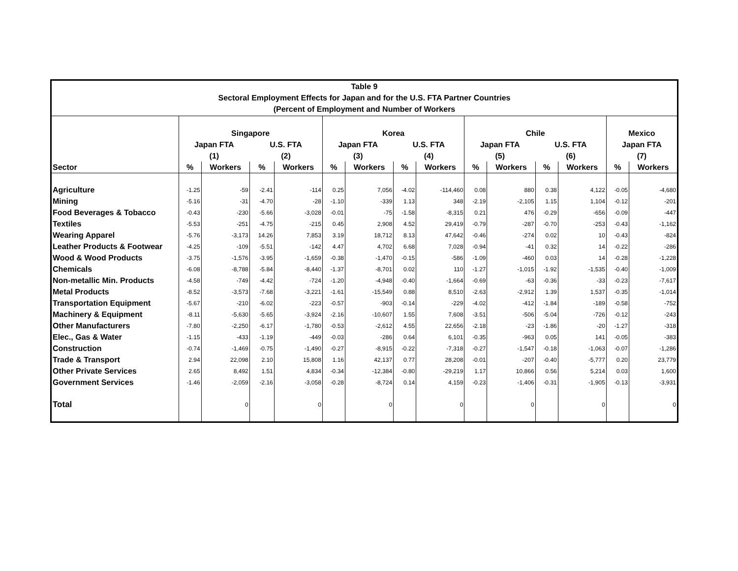Table 9
Sectoral Employment Effects for Japan and for the U.S. FTA Partner Countries
(Percent of Employment and Number of Workers
| | Singapore | | | | Korea | | | | Chile | | | | Mexico | |
| --- | --- | --- | --- | --- | --- | --- | --- | --- | --- | --- | --- | --- | --- | --- |
| | Japan FTA | | U.S. FTA | | Japan FTA | | U.S. FTA | | Japan FTA | | U.S. FTA | | Japan FTA | |
| | (1) | | (2) | | (3) | | (4) | | (5) | | (6) | | (7) | |
| Sector | % | Workers | % | Workers | % | Workers | % | Workers | % | Workers | % | Workers | % | Workers |
| Agriculture | -1.25 | -59 | -2.41 | -114 | 0.25 | 7,056 | -4.02 | -114,460 | 0.08 | 880 | 0.38 | 4,122 | -0.05 | -4,680 |
| Mining | -5.16 | -31 | -4.70 | -28 | -1.10 | -339 | 1.13 | 348 | -2.19 | -2,105 | 1.15 | 1,104 | -0.12 | -201 |
| Food Beverages & Tobacco | -0.43 | -230 | -5.66 | -3,028 | -0.01 | -75 | -1.58 | -8,315 | 0.21 | 476 | -0.29 | -656 | -0.09 | -447 |
| Textiles | -5.53 | -251 | -4.75 | -215 | 0.45 | 2,908 | 4.52 | 29,419 | -0.79 | -287 | -0.70 | -253 | -0.43 | -1,162 |
| Wearing Apparel | -5.76 | -3,173 | 14.26 | 7,853 | 3.19 | 18,712 | 8.13 | 47,642 | -0.46 | -274 | 0.02 | 10 | -0.43 | -824 |
| Leather Products & Footwear | -4.25 | -109 | -5.51 | -142 | 4.47 | 4,702 | 6.68 | 7,028 | -0.94 | -41 | 0.32 | 14 | -0.22 | -286 |
| Wood & Wood Products | -3.75 | -1,576 | -3.95 | -1,659 | -0.38 | -1,470 | -0.15 | -586 | -1.09 | -460 | 0.03 | 14 | -0.28 | -1,228 |
| Chemicals | -6.08 | -8,788 | -5.84 | -8,440 | -1.37 | -8,701 | 0.02 | 110 | -1.27 | -1,015 | -1.92 | -1,535 | -0.40 | -1,009 |
| Non-metallic Min. Products | -4.58 | -749 | -4.42 | -724 | -1.20 | -4,948 | -0.40 | -1,664 | -0.69 | -63 | -0.36 | -33 | -0.23 | -7,617 |
| Metal Products | -8.52 | -3,573 | -7.68 | -3,221 | -1.61 | -15,549 | 0.88 | 8,510 | -2.63 | -2,912 | 1.39 | 1,537 | -0.35 | -1,014 |
| Transportation Equipment | -5.67 | -210 | -6.02 | -223 | -0.57 | -903 | -0.14 | -229 | -4.02 | -412 | -1.84 | -189 | -0.58 | -752 |
| Machinery & Equipment | -8.11 | -5,630 | -5.65 | -3,924 | -2.16 | -10,607 | 1.55 | 7,608 | -3.51 | -506 | -5.04 | -726 | -0.12 | -243 |
| Other Manufacturers | -7.80 | -2,250 | -6.17 | -1,780 | -0.53 | -2,612 | 4.55 | 22,656 | -2.18 | -23 | -1.86 | -20 | -1.27 | -318 |
| Elec., Gas & Water | -1.15 | -433 | -1.19 | -449 | -0.03 | -286 | 0.64 | 6,101 | -0.35 | -963 | 0.05 | 141 | -0.05 | -383 |
| Construction | -0.74 | -1,469 | -0.75 | -1,490 | -0.27 | -8,915 | -0.22 | -7,318 | -0.27 | -1,547 | -0.18 | -1,063 | -0.07 | -1,286 |
| Trade & Transport | 2.94 | 22,098 | 2.10 | 15,808 | 1.16 | 42,137 | 0.77 | 28,208 | -0.01 | -207 | -0.40 | -5,777 | 0.20 | 23,779 |
| Other Private Services | 2.65 | 8,492 | 1.51 | 4,834 | -0.34 | -12,384 | -0.80 | -29,219 | 1.17 | 10,866 | 0.56 | 5,214 | 0.03 | 1,600 |
| Government Services | -1.46 | -2,059 | -2.16 | -3,058 | -0.28 | -8,724 | 0.14 | 4,159 | -0.23 | -1,406 | -0.31 | -1,905 | -0.13 | -3,931 |
| Total | | 0 | | 0 | | 0 | | 0 | | 0 | | 0 | | 0 |